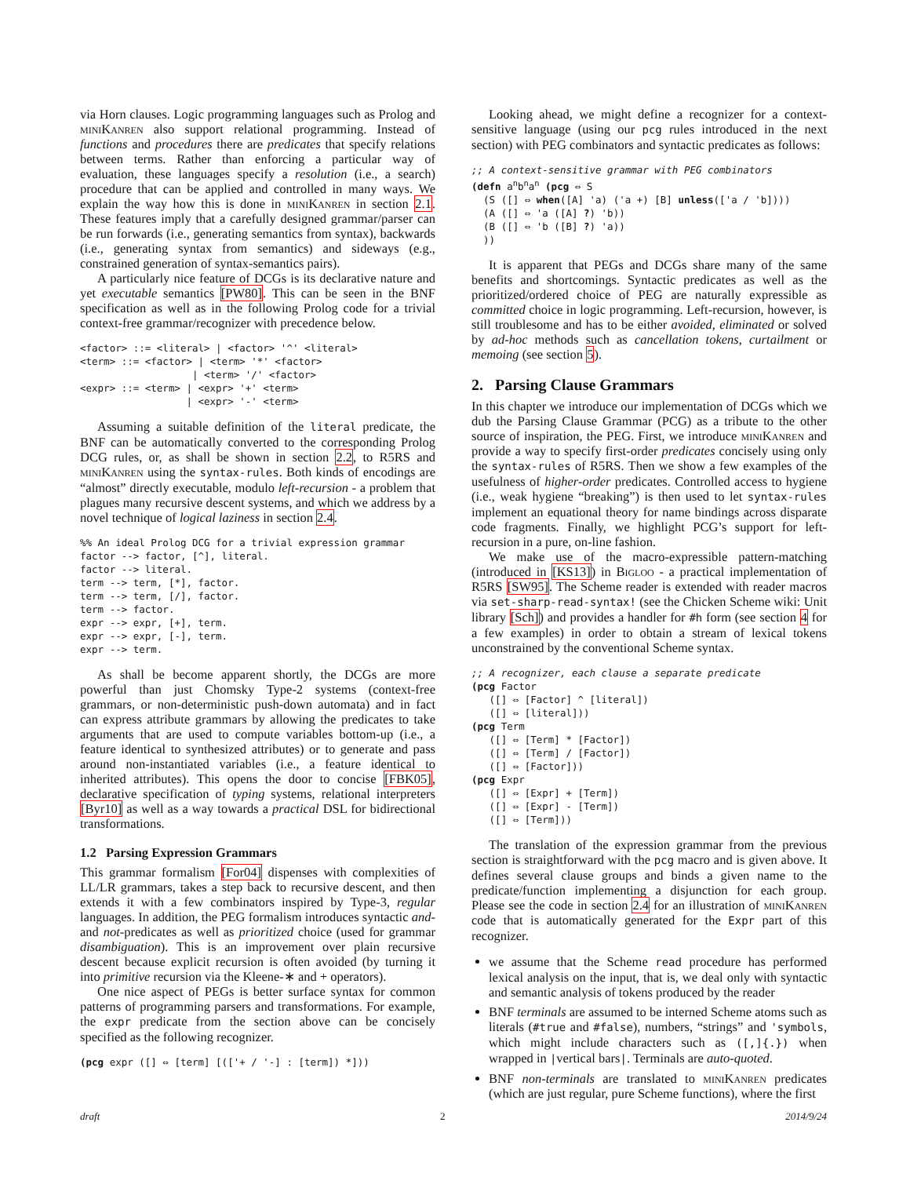via Horn clauses. Logic programming languages such as Prolog and miniKanren also support relational programming. Instead of functions and procedures there are predicates that specify relations between terms. Rather than enforcing a particular way of evaluation, these languages specify a resolution (i.e., a search) procedure that can be applied and controlled in many ways. We explain the way how this is done in miniKanren in section 2.1. These features imply that a carefully designed grammar/parser can be run forwards (i.e., generating semantics from syntax), backwards (i.e., generating syntax from semantics) and sideways (e.g., constrained generation of syntax-semantics pairs).
A particularly nice feature of DCGs is its declarative nature and yet executable semantics [PW80]. This can be seen in the BNF specification as well as in the following Prolog code for a trivial context-free grammar/recognizer with precedence below.
<factor> ::= <literal> | <factor> '^' <literal>
<term> ::= <factor> | <term> '*' <factor>
                   | <term> '/' <factor>
<expr> ::= <term> | <expr> '+' <term>
                  | <expr> '-' <term>
Assuming a suitable definition of the literal predicate, the BNF can be automatically converted to the corresponding Prolog DCG rules, or, as shall be shown in section 2.2, to R5RS and miniKanren using the syntax-rules. Both kinds of encodings are “almost” directly executable, modulo left-recursion - a problem that plagues many recursive descent systems, and which we address by a novel technique of logical laziness in section 2.4.
%% An ideal Prolog DCG for a trivial expression grammar
factor --> factor, [^], literal.
factor --> literal.
term --> term, [*], factor.
term --> term, [/], factor.
term --> factor.
expr --> expr, [+], term.
expr --> expr, [-], term.
expr --> term.
As shall be become apparent shortly, the DCGs are more powerful than just Chomsky Type-2 systems (context-free grammars, or non-deterministic push-down automata) and in fact can express attribute grammars by allowing the predicates to take arguments that are used to compute variables bottom-up (i.e., a feature identical to synthesized attributes) or to generate and pass around non-instantiated variables (i.e., a feature identical to inherited attributes). This opens the door to concise [FBK05], declarative specification of typing systems, relational interpreters [Byr10] as well as a way towards a practical DSL for bidirectional transformations.
1.2 Parsing Expression Grammars
This grammar formalism [For04] dispenses with complexities of LL/LR grammars, takes a step back to recursive descent, and then extends it with a few combinators inspired by Type-3, regular languages. In addition, the PEG formalism introduces syntactic and- and not-predicates as well as prioritized choice (used for grammar disambiguation). This is an improvement over plain recursive descent because explicit recursion is often avoided (by turning it into primitive recursion via the Kleene-∗ and + operators).
One nice aspect of PEGs is better surface syntax for common patterns of programming parsers and transformations. For example, the expr predicate from the section above can be concisely specified as the following recognizer.
(pcg expr ([] ⇔ [term] [(['+ / '-] : [term]) *]))
Looking ahead, we might define a recognizer for a context-sensitive language (using our pcg rules introduced in the next section) with PEG combinators and syntactic predicates as follows:
;; A context-sensitive grammar with PEG combinators
(defn anbnan (pcg ⇔ S
  (S ([] ⇔ when([A] 'a) ('a +) [B] unless(['a / 'b])))
  (A ([] ⇔ 'a ([A] ?) 'b))
  (B ([] ⇔ 'b ([B] ?) 'a))
  ))
It is apparent that PEGs and DCGs share many of the same benefits and shortcomings. Syntactic predicates as well as the prioritized/ordered choice of PEG are naturally expressible as committed choice in logic programming. Left-recursion, however, is still troublesome and has to be either avoided, eliminated or solved by ad-hoc methods such as cancellation tokens, curtailment or memoing (see section 5).
2. Parsing Clause Grammars
In this chapter we introduce our implementation of DCGs which we dub the Parsing Clause Grammar (PCG) as a tribute to the other source of inspiration, the PEG. First, we introduce miniKanren and provide a way to specify first-order predicates concisely using only the syntax-rules of R5RS. Then we show a few examples of the usefulness of higher-order predicates. Controlled access to hygiene (i.e., weak hygiene “breaking”) is then used to let syntax-rules implement an equational theory for name bindings across disparate code fragments. Finally, we highlight PCG’s support for left-recursion in a pure, on-line fashion.
We make use of the macro-expressible pattern-matching (introduced in [KS13]) in Bigloo - a practical implementation of R5RS [SW95]. The Scheme reader is extended with reader macros via set-sharp-read-syntax! (see the Chicken Scheme wiki: Unit library [Sch]) and provides a handler for #h form (see section 4 for a few examples) in order to obtain a stream of lexical tokens unconstrained by the conventional Scheme syntax.
;; A recognizer, each clause a separate predicate
(pcg Factor
   ([] ⇔ [Factor] ^ [literal])
   ([] ⇔ [literal]))
(pcg Term
   ([] ⇔ [Term] * [Factor])
   ([] ⇔ [Term] / [Factor])
   ([] ⇔ [Factor]))
(pcg Expr
   ([] ⇔ [Expr] + [Term])
   ([] ⇔ [Expr] - [Term])
   ([] ⇔ [Term]))
The translation of the expression grammar from the previous section is straightforward with the pcg macro and is given above. It defines several clause groups and binds a given name to the predicate/function implementing a disjunction for each group. Please see the code in section 2.4 for an illustration of miniKanren code that is automatically generated for the Expr part of this recognizer.
we assume that the Scheme read procedure has performed lexical analysis on the input, that is, we deal only with syntactic and semantic analysis of tokens produced by the reader
BNF terminals are assumed to be interned Scheme atoms such as literals (#true and #false), numbers, “strings” and 'symbols, which might include characters such as ([,]{.}) when wrapped in |vertical bars|. Terminals are auto-quoted.
BNF non-terminals are translated to miniKanren predicates (which are just regular, pure Scheme functions), where the first
draft 2 2014/9/24